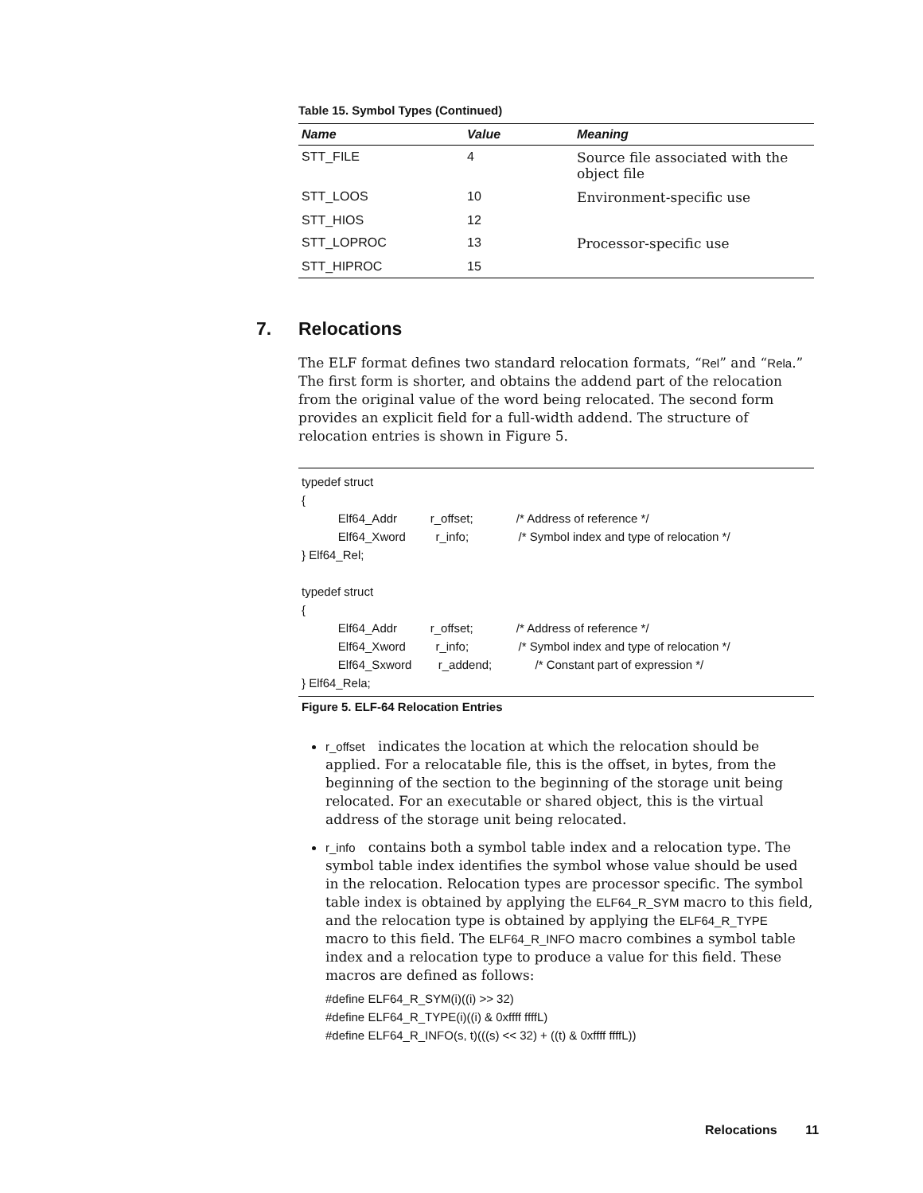Table 15. Symbol Types (Continued)
| Name | Value | Meaning |
| --- | --- | --- |
| STT_FILE | 4 | Source file associated with the object file |
| STT_LOOS | 10 | Environment-specific use |
| STT_HIOS | 12 | |
| STT_LOPROC | 13 | Processor-specific use |
| STT_HIPROC | 15 | |
7. Relocations
The ELF format defines two standard relocation formats, “Rel” and “Rela.” The first form is shorter, and obtains the addend part of the relocation from the original value of the word being relocated. The second form provides an explicit field for a full-width addend. The structure of relocation entries is shown in Figure 5.
typedef struct
{
           Elf64_Addr          r_offset;             /* Address of reference */
           Elf64_Xword         r_info;               /* Symbol index and type of relocation */
} Elf64_Rel;

typedef struct
{
           Elf64_Addr          r_offset;             /* Address of reference */
           Elf64_Xword         r_info;               /* Symbol index and type of relocation */
           Elf64_Sxword        r_addend;             /* Constant part of expression */
} Elf64_Rela;
Figure 5. ELF-64 Relocation Entries
r_offset indicates the location at which the relocation should be applied. For a relocatable file, this is the offset, in bytes, from the beginning of the section to the beginning of the storage unit being relocated. For an executable or shared object, this is the virtual address of the storage unit being relocated.
r_info contains both a symbol table index and a relocation type. The symbol table index identifies the symbol whose value should be used in the relocation. Relocation types are processor specific. The symbol table index is obtained by applying the ELF64_R_SYM macro to this field, and the relocation type is obtained by applying the ELF64_R_TYPE macro to this field. The ELF64_R_INFO macro combines a symbol table index and a relocation type to produce a value for this field. These macros are defined as follows:
#define ELF64_R_SYM(i)((i) >> 32)
#define ELF64_R_TYPE(i)((i) & 0xffff ffffL)
#define ELF64_R_INFO(s, t)(((s) << 32) + ((t) & 0xffff ffffL))
Relocations 11